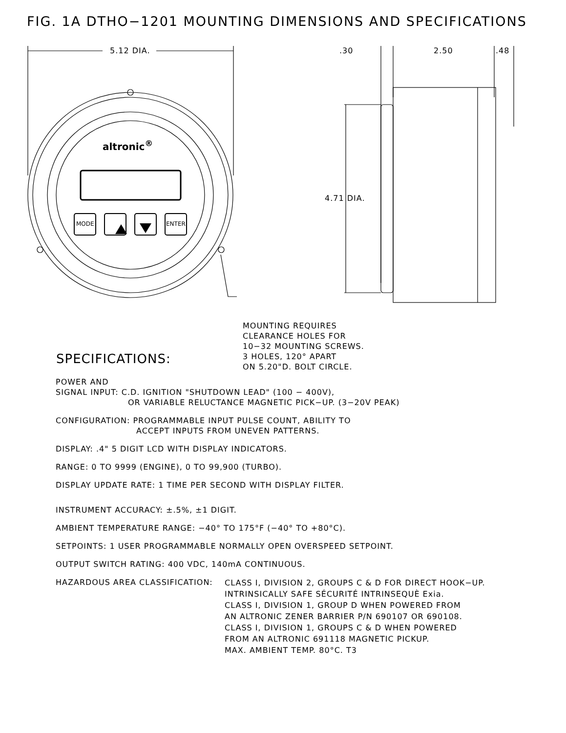FIG. 1A DTHO−1201 MOUNTING DIMENSIONS AND SPECIFICATIONS
5.12 DIA. .30 2.50 .48
4.71 DIA.
altronic<sup>®</sup>
MODE ENTER
MOUNTING REQUIRES
CLEARANCE HOLES FOR
10−32 MOUNTING SCREWS.
3 HOLES, 120° APART
ON 5.20"D. BOLT CIRCLE.
SPECIFICATIONS:
POWER AND
SIGNAL INPUT: C.D. IGNITION "SHUTDOWN LEAD" (100 − 400V),
OR VARIABLE RELUCTANCE MAGNETIC PICK−UP. (3−20V PEAK)
CONFIGURATION: PROGRAMMABLE INPUT PULSE COUNT, ABILITY TO
ACCEPT INPUTS FROM UNEVEN PATTERNS.
DISPLAY: .4" 5 DIGIT LCD WITH DISPLAY INDICATORS.
RANGE: 0 TO 9999 (ENGINE), 0 TO 99,900 (TURBO).
DISPLAY UPDATE RATE: 1 TIME PER SECOND WITH DISPLAY FILTER.
INSTRUMENT ACCURACY: ±.5%, ±1 DIGIT.
AMBIENT TEMPERATURE RANGE: −40° TO 175°F (−40° TO +80°C).
SETPOINTS: 1 USER PROGRAMMABLE NORMALLY OPEN OVERSPEED SETPOINT.
OUTPUT SWITCH RATING: 400 VDC, 140mA CONTINUOUS.
HAZARDOUS AREA CLASSIFICATION:
CLASS I, DIVISION 2, GROUPS C & D FOR DIRECT HOOK−UP.
INTRINSICALLY SAFE SÉCURITÉ INTRINSEQUÈ Exia.
CLASS I, DIVISION 1, GROUP D WHEN POWERED FROM
AN ALTRONIC ZENER BARRIER P/N 690107 OR 690108.
CLASS I, DIVISION 1, GROUPS C & D WHEN POWERED
FROM AN ALTRONIC 691118 MAGNETIC PICKUP.
MAX. AMBIENT TEMP. 80°C. T3